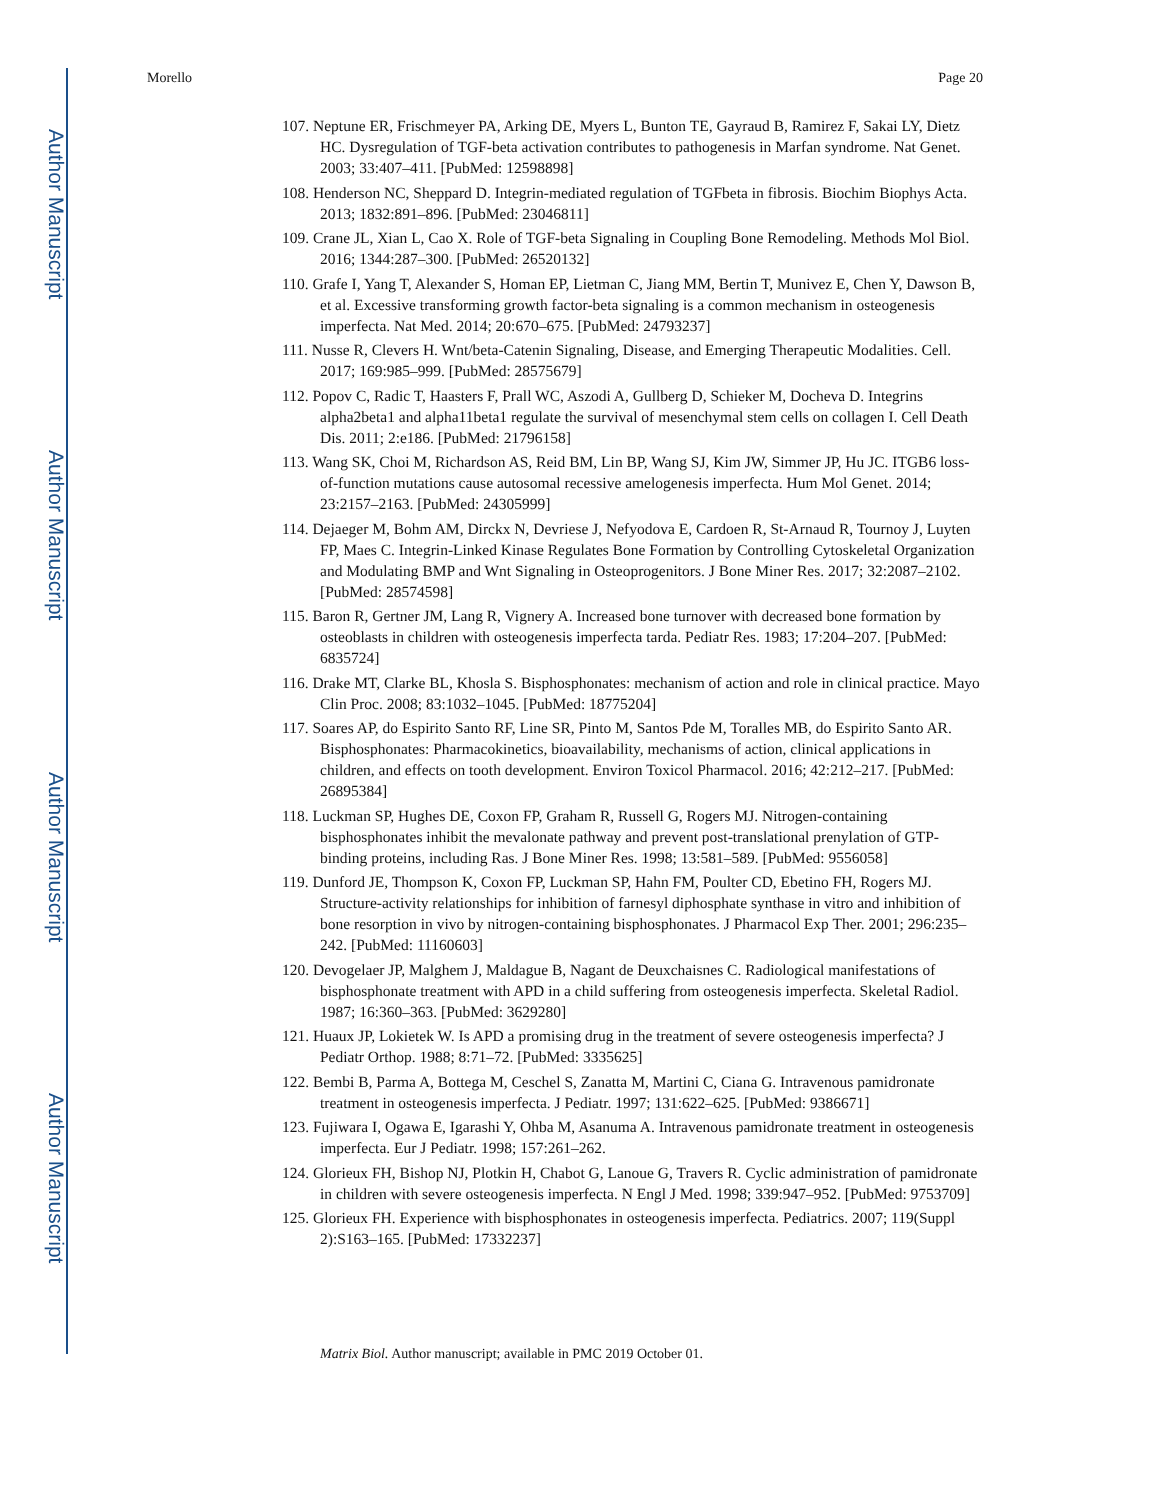Author Manuscript
Author Manuscript
Author Manuscript
Author Manuscript
Morello Page 20
107. Neptune ER, Frischmeyer PA, Arking DE, Myers L, Bunton TE, Gayraud B, Ramirez F, Sakai LY, Dietz HC. Dysregulation of TGF-beta activation contributes to pathogenesis in Marfan syndrome. Nat Genet. 2003; 33:407–411. [PubMed: 12598898]
108. Henderson NC, Sheppard D. Integrin-mediated regulation of TGFbeta in fibrosis. Biochim Biophys Acta. 2013; 1832:891–896. [PubMed: 23046811]
109. Crane JL, Xian L, Cao X. Role of TGF-beta Signaling in Coupling Bone Remodeling. Methods Mol Biol. 2016; 1344:287–300. [PubMed: 26520132]
110. Grafe I, Yang T, Alexander S, Homan EP, Lietman C, Jiang MM, Bertin T, Munivez E, Chen Y, Dawson B, et al. Excessive transforming growth factor-beta signaling is a common mechanism in osteogenesis imperfecta. Nat Med. 2014; 20:670–675. [PubMed: 24793237]
111. Nusse R, Clevers H. Wnt/beta-Catenin Signaling, Disease, and Emerging Therapeutic Modalities. Cell. 2017; 169:985–999. [PubMed: 28575679]
112. Popov C, Radic T, Haasters F, Prall WC, Aszodi A, Gullberg D, Schieker M, Docheva D. Integrins alpha2beta1 and alpha11beta1 regulate the survival of mesenchymal stem cells on collagen I. Cell Death Dis. 2011; 2:e186. [PubMed: 21796158]
113. Wang SK, Choi M, Richardson AS, Reid BM, Lin BP, Wang SJ, Kim JW, Simmer JP, Hu JC. ITGB6 loss-of-function mutations cause autosomal recessive amelogenesis imperfecta. Hum Mol Genet. 2014; 23:2157–2163. [PubMed: 24305999]
114. Dejaeger M, Bohm AM, Dirckx N, Devriese J, Nefyodova E, Cardoen R, St-Arnaud R, Tournoy J, Luyten FP, Maes C. Integrin-Linked Kinase Regulates Bone Formation by Controlling Cytoskeletal Organization and Modulating BMP and Wnt Signaling in Osteoprogenitors. J Bone Miner Res. 2017; 32:2087–2102. [PubMed: 28574598]
115. Baron R, Gertner JM, Lang R, Vignery A. Increased bone turnover with decreased bone formation by osteoblasts in children with osteogenesis imperfecta tarda. Pediatr Res. 1983; 17:204–207. [PubMed: 6835724]
116. Drake MT, Clarke BL, Khosla S. Bisphosphonates: mechanism of action and role in clinical practice. Mayo Clin Proc. 2008; 83:1032–1045. [PubMed: 18775204]
117. Soares AP, do Espirito Santo RF, Line SR, Pinto M, Santos Pde M, Toralles MB, do Espirito Santo AR. Bisphosphonates: Pharmacokinetics, bioavailability, mechanisms of action, clinical applications in children, and effects on tooth development. Environ Toxicol Pharmacol. 2016; 42:212–217. [PubMed: 26895384]
118. Luckman SP, Hughes DE, Coxon FP, Graham R, Russell G, Rogers MJ. Nitrogen-containing bisphosphonates inhibit the mevalonate pathway and prevent post-translational prenylation of GTP-binding proteins, including Ras. J Bone Miner Res. 1998; 13:581–589. [PubMed: 9556058]
119. Dunford JE, Thompson K, Coxon FP, Luckman SP, Hahn FM, Poulter CD, Ebetino FH, Rogers MJ. Structure-activity relationships for inhibition of farnesyl diphosphate synthase in vitro and inhibition of bone resorption in vivo by nitrogen-containing bisphosphonates. J Pharmacol Exp Ther. 2001; 296:235–242. [PubMed: 11160603]
120. Devogelaer JP, Malghem J, Maldague B, Nagant de Deuxchaisnes C. Radiological manifestations of bisphosphonate treatment with APD in a child suffering from osteogenesis imperfecta. Skeletal Radiol. 1987; 16:360–363. [PubMed: 3629280]
121. Huaux JP, Lokietek W. Is APD a promising drug in the treatment of severe osteogenesis imperfecta? J Pediatr Orthop. 1988; 8:71–72. [PubMed: 3335625]
122. Bembi B, Parma A, Bottega M, Ceschel S, Zanatta M, Martini C, Ciana G. Intravenous pamidronate treatment in osteogenesis imperfecta. J Pediatr. 1997; 131:622–625. [PubMed: 9386671]
123. Fujiwara I, Ogawa E, Igarashi Y, Ohba M, Asanuma A. Intravenous pamidronate treatment in osteogenesis imperfecta. Eur J Pediatr. 1998; 157:261–262.
124. Glorieux FH, Bishop NJ, Plotkin H, Chabot G, Lanoue G, Travers R. Cyclic administration of pamidronate in children with severe osteogenesis imperfecta. N Engl J Med. 1998; 339:947–952. [PubMed: 9753709]
125. Glorieux FH. Experience with bisphosphonates in osteogenesis imperfecta. Pediatrics. 2007; 119(Suppl 2):S163–165. [PubMed: 17332237]
Matrix Biol. Author manuscript; available in PMC 2019 October 01.